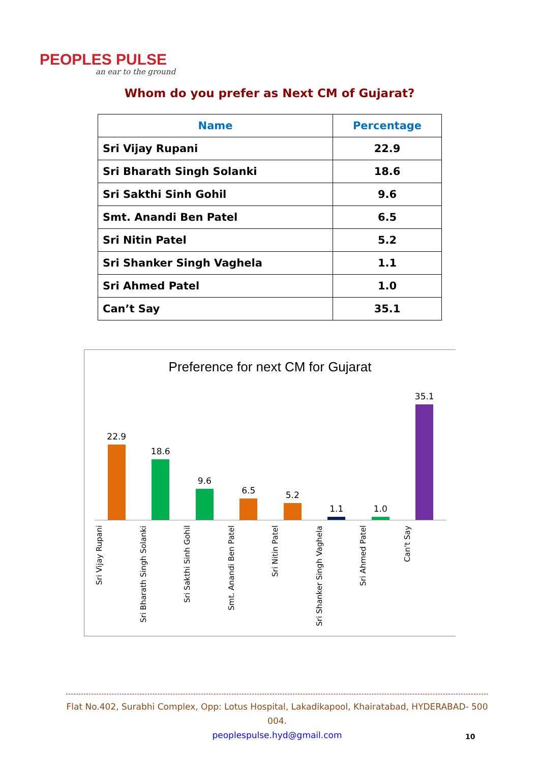PEOPLES PULSE
an ear to the ground
Whom do you prefer as Next CM of Gujarat?
| Name | Percentage |
| --- | --- |
| Sri Vijay Rupani | 22.9 |
| Sri Bharath Singh Solanki | 18.6 |
| Sri Sakthi Sinh Gohil | 9.6 |
| Smt. Anandi Ben Patel | 6.5 |
| Sri Nitin Patel | 5.2 |
| Sri Shanker Singh Vaghela | 1.1 |
| Sri Ahmed Patel | 1.0 |
| Can’t Say | 35.1 |
Preference for next CM for Gujarat
22.9
18.6
9.6
6.5
5.2
1.1
1.0
35.1
Sri Vijay Rupani Sri Bharath Singh Solanki Sri Sakthi Sinh Gohil Smt. Anandi Ben Patel Sri Nitin Patel Sri Shanker Singh Vaghela Sri Ahmed Patel Can't Say
Flat No.402, Surabhi Complex, Opp: Lotus Hospital, Lakadikapool, Khairatabad, HYDERABAD- 500 004.
peoplespulse.hyd@gmail.com
10